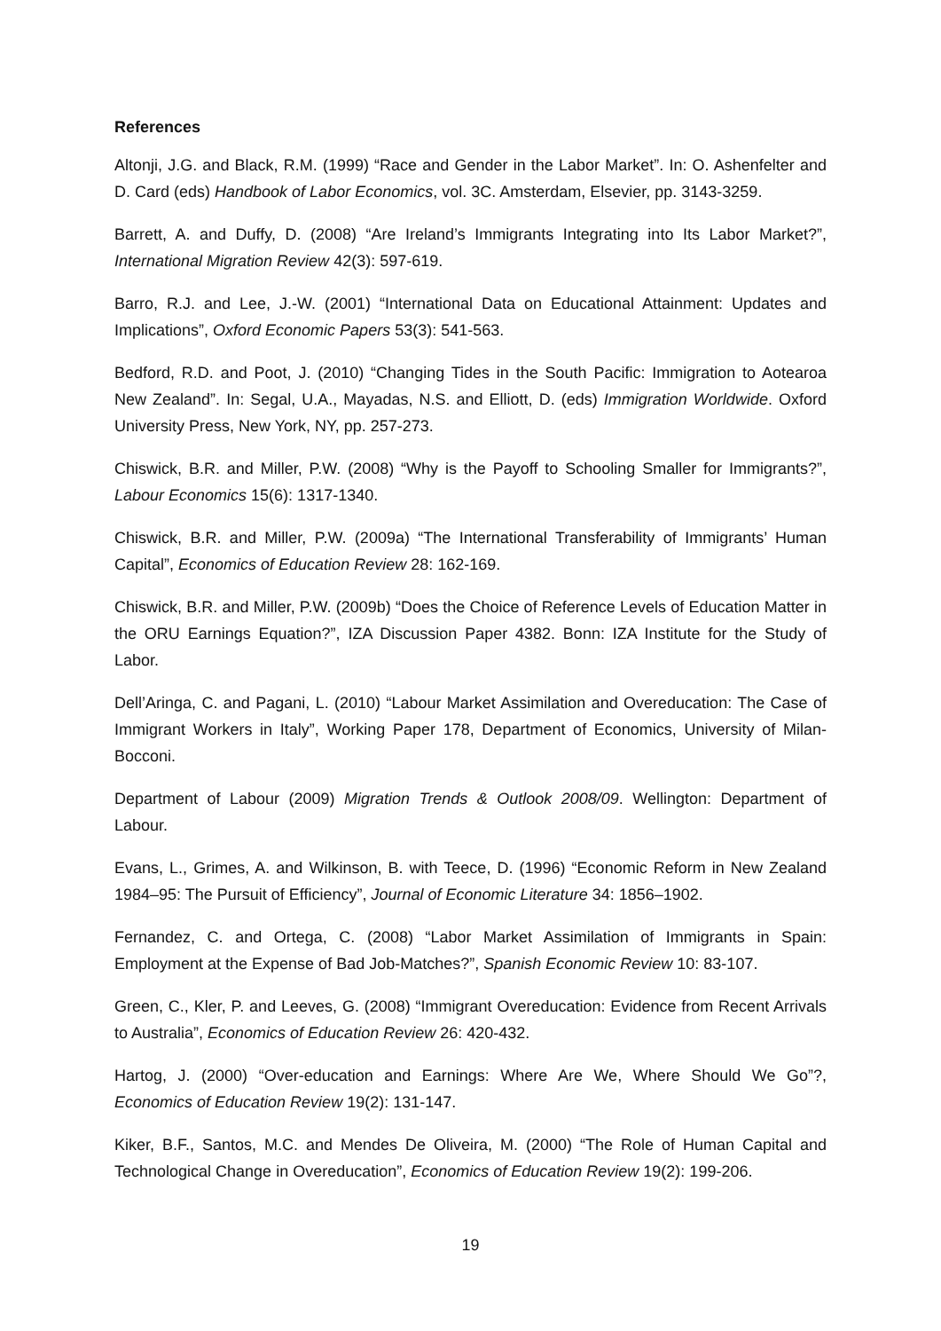References
Altonji, J.G. and Black, R.M. (1999) “Race and Gender in the Labor Market”. In: O. Ashenfelter and D. Card (eds) Handbook of Labor Economics, vol. 3C. Amsterdam, Elsevier, pp. 3143-3259.
Barrett, A. and Duffy, D. (2008) “Are Ireland’s Immigrants Integrating into Its Labor Market?”, International Migration Review 42(3): 597-619.
Barro, R.J. and Lee, J.-W. (2001) “International Data on Educational Attainment: Updates and Implications”, Oxford Economic Papers 53(3): 541-563.
Bedford, R.D. and Poot, J. (2010) “Changing Tides in the South Pacific: Immigration to Aotearoa New Zealand”. In: Segal, U.A., Mayadas, N.S. and Elliott, D. (eds) Immigration Worldwide. Oxford University Press, New York, NY, pp. 257-273.
Chiswick, B.R. and Miller, P.W. (2008) “Why is the Payoff to Schooling Smaller for Immigrants?”, Labour Economics 15(6): 1317-1340.
Chiswick, B.R. and Miller, P.W. (2009a) “The International Transferability of Immigrants’ Human Capital”, Economics of Education Review 28: 162-169.
Chiswick, B.R. and Miller, P.W. (2009b) “Does the Choice of Reference Levels of Education Matter in the ORU Earnings Equation?”, IZA Discussion Paper 4382. Bonn: IZA Institute for the Study of Labor.
Dell’Aringa, C. and Pagani, L. (2010) “Labour Market Assimilation and Overeducation: The Case of Immigrant Workers in Italy”, Working Paper 178, Department of Economics, University of Milan-Bocconi.
Department of Labour (2009) Migration Trends & Outlook 2008/09. Wellington: Department of Labour.
Evans, L., Grimes, A. and Wilkinson, B. with Teece, D. (1996) “Economic Reform in New Zealand 1984–95: The Pursuit of Efficiency”, Journal of Economic Literature 34: 1856–1902.
Fernandez, C. and Ortega, C. (2008) “Labor Market Assimilation of Immigrants in Spain: Employment at the Expense of Bad Job-Matches?”, Spanish Economic Review 10: 83-107.
Green, C., Kler, P. and Leeves, G. (2008) “Immigrant Overeducation: Evidence from Recent Arrivals to Australia”, Economics of Education Review 26: 420-432.
Hartog, J. (2000) “Over-education and Earnings: Where Are We, Where Should We Go”?, Economics of Education Review 19(2): 131-147.
Kiker, B.F., Santos, M.C. and Mendes De Oliveira, M. (2000) “The Role of Human Capital and Technological Change in Overeducation”, Economics of Education Review 19(2): 199-206.
19